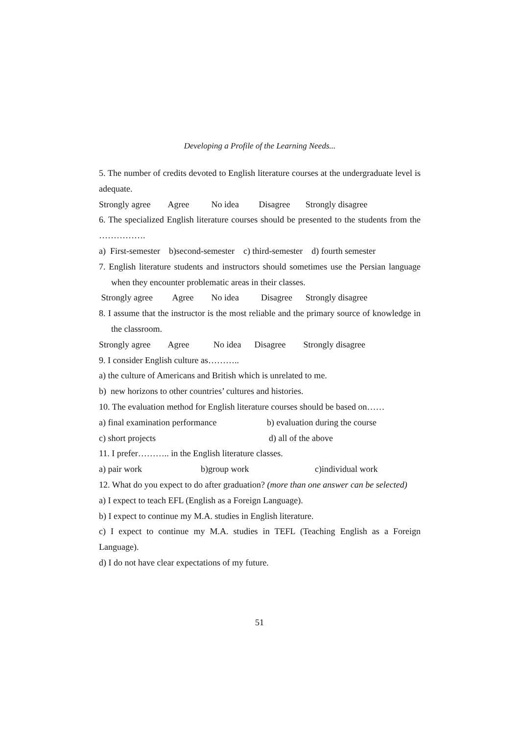Developing a Profile of the Learning Needs...
5. The number of credits devoted to English literature courses at the undergraduate level is adequate.
Strongly agree Agree No idea Disagree Strongly disagree
6. The specialized English literature courses should be presented to the students from the …………….
a) First-semester b)second-semester c) third-semester d) fourth semester
7. English literature students and instructors should sometimes use the Persian language when they encounter problematic areas in their classes.
Strongly agree Agree No idea Disagree Strongly disagree
8. I assume that the instructor is the most reliable and the primary source of knowledge in the classroom.
Strongly agree Agree No idea Disagree Strongly disagree
9. I consider English culture as………..
a) the culture of Americans and British which is unrelated to me.
b) new horizons to other countries’ cultures and histories.
10. The evaluation method for English literature courses should be based on……
a) final examination performance b) evaluation during the course
c) short projects d) all of the above
11. I prefer……….. in the English literature classes.
a) pair work b)group work c)individual work
12. What do you expect to do after graduation? (more than one answer can be selected)
a) I expect to teach EFL (English as a Foreign Language).
b) I expect to continue my M.A. studies in English literature.
c) I expect to continue my M.A. studies in TEFL (Teaching English as a Foreign Language).
d) I do not have clear expectations of my future.
51